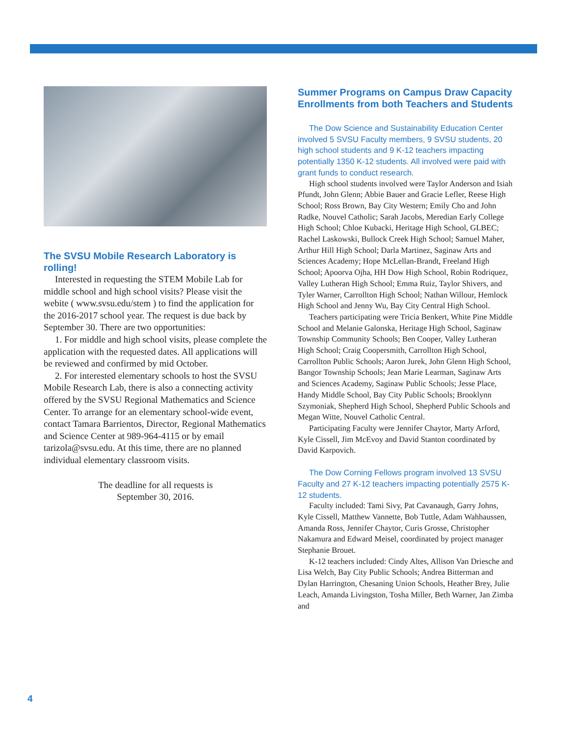The SVSU Mobile Research Laboratory is rolling!
Interested in requesting the STEM Mobile Lab for middle school and high school visits? Please visit the webite ( www.svsu.edu/stem ) to find the application for the 2016-2017 school year. The request is due back by September 30. There are two opportunities:
1. For middle and high school visits, please complete the application with the requested dates. All applications will be reviewed and confirmed by mid October.
2. For interested elementary schools to host the SVSU Mobile Research Lab, there is also a connecting activity offered by the SVSU Regional Mathematics and Science Center. To arrange for an elementary school-wide event, contact Tamara Barrientos, Director, Regional Mathematics and Science Center at 989-964-4115 or by email tarizola@svsu.edu. At this time, there are no planned individual elementary classroom visits.
The deadline for all requests is
September 30, 2016.
Summer Programs on Campus Draw Capacity Enrollments from both Teachers and Students
The Dow Science and Sustainability Education Center involved 5 SVSU Faculty members, 9 SVSU students, 20 high school students and 9 K-12 teachers impacting potentially 1350 K-12 students. All involved were paid with grant funds to conduct research.
High school students involved were Taylor Anderson and Isiah Pfundt, John Glenn; Abbie Bauer and Gracie Lefler, Reese High School; Ross Brown, Bay City Western; Emily Cho and John Radke, Nouvel Catholic; Sarah Jacobs, Meredian Early College High School; Chloe Kubacki, Heritage High School, GLBEC; Rachel Laskowski, Bullock Creek High School; Samuel Maher, Arthur Hill High School; Darla Martinez, Saginaw Arts and Sciences Academy; Hope McLellan-Brandt, Freeland High School; Apoorva Ojha, HH Dow High School, Robin Rodriquez, Valley Lutheran High School; Emma Ruiz, Taylor Shivers, and Tyler Warner, Carrollton High School; Nathan Willour, Hemlock High School and Jenny Wu, Bay City Central High School.
Teachers participating were Tricia Benkert, White Pine Middle School and Melanie Galonska, Heritage High School, Saginaw Township Community Schools; Ben Cooper, Valley Lutheran High School; Craig Coopersmith, Carrollton High School, Carrollton Public Schools; Aaron Jurek, John Glenn High School, Bangor Township Schools; Jean Marie Learman, Saginaw Arts and Sciences Academy, Saginaw Public Schools; Jesse Place, Handy Middle School, Bay City Public Schools; Brooklynn Szymoniak, Shepherd High School, Shepherd Public Schools and Megan Witte, Nouvel Catholic Central.
Participating Faculty were Jennifer Chaytor, Marty Arford, Kyle Cissell, Jim McEvoy and David Stanton coordinated by David Karpovich.
The Dow Corning Fellows program involved 13 SVSU Faculty and 27 K-12 teachers impacting potentially 2575 K-12 students.
Faculty included: Tami Sivy, Pat Cavanaugh, Garry Johns, Kyle Cissell, Matthew Vannette, Bob Tuttle, Adam Wahhaussen, Amanda Ross, Jennifer Chaytor, Curis Grosse, Christopher Nakamura and Edward Meisel, coordinated by project manager Stephanie Brouet.
K-12 teachers included: Cindy Altes, Allison Van Driesche and Lisa Welch, Bay City Public Schools; Andrea Bitterman and Dylan Harrington, Chesaning Union Schools, Heather Brey, Julie Leach, Amanda Livingston, Tosha Miller, Beth Warner, Jan Zimba and
4